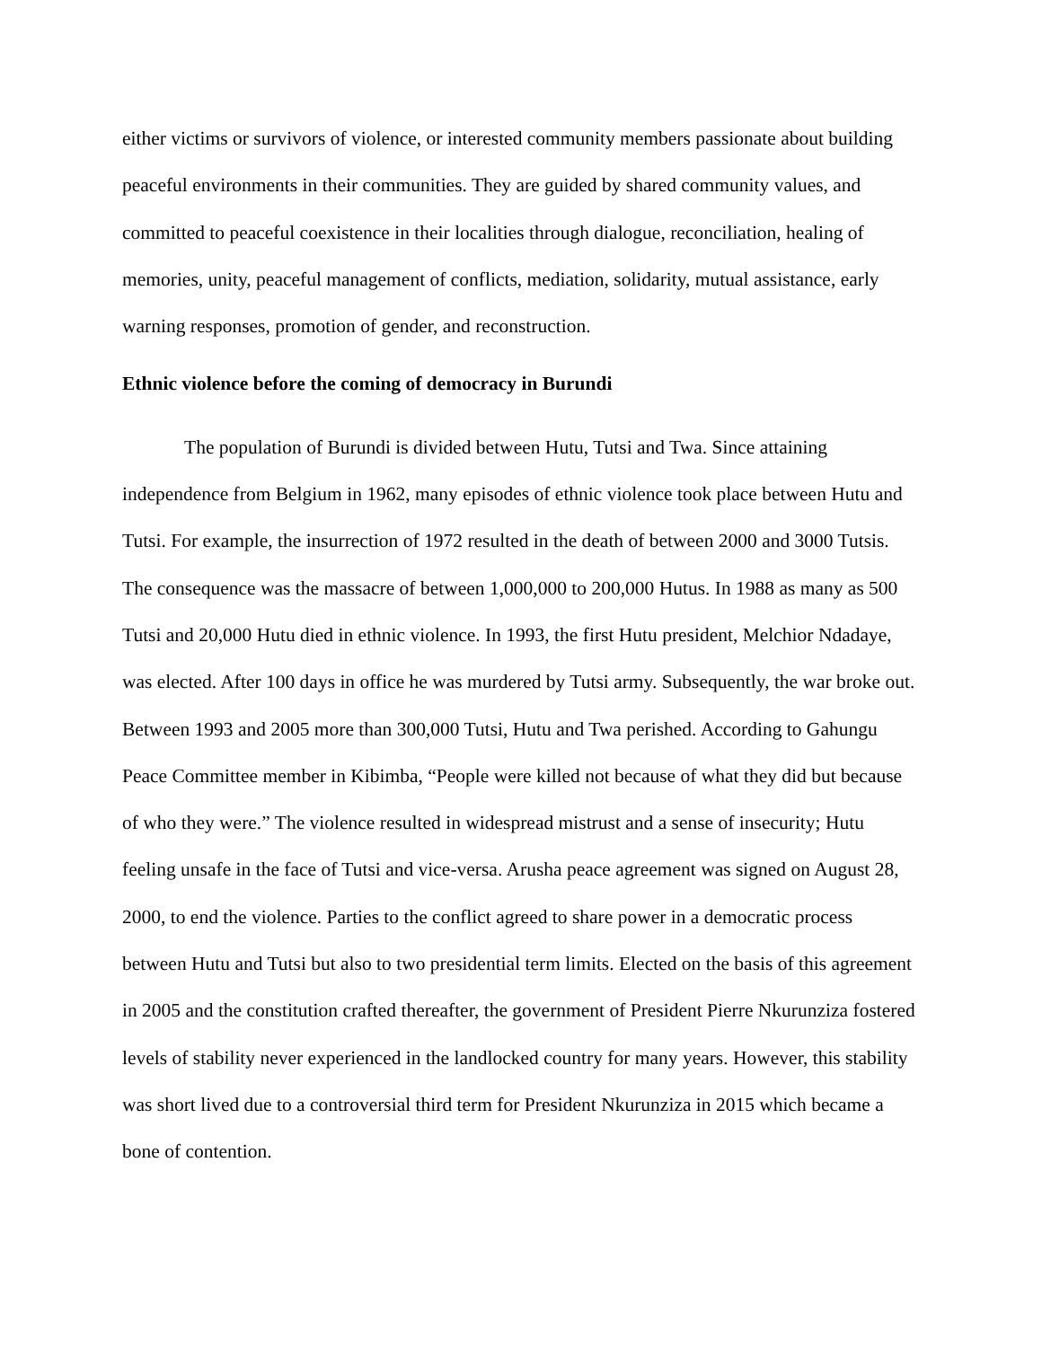either victims or survivors of violence, or interested community members passionate about building peaceful environments in their communities. They are guided by shared community values, and committed to peaceful coexistence in their localities through dialogue, reconciliation, healing of memories, unity, peaceful management of conflicts, mediation, solidarity, mutual assistance, early warning responses, promotion of gender, and reconstruction.
Ethnic violence before the coming of democracy in Burundi
The population of Burundi is divided between Hutu, Tutsi and Twa. Since attaining independence from Belgium in 1962, many episodes of ethnic violence took place between Hutu and Tutsi. For example, the insurrection of 1972 resulted in the death of between 2000 and 3000 Tutsis. The consequence was the massacre of between 1,000,000 to 200,000 Hutus. In 1988 as many as 500 Tutsi and 20,000 Hutu died in ethnic violence. In 1993, the first Hutu president, Melchior Ndadaye, was elected. After 100 days in office he was murdered by Tutsi army. Subsequently, the war broke out. Between 1993 and 2005 more than 300,000 Tutsi, Hutu and Twa perished. According to Gahungu Peace Committee member in Kibimba, “People were killed not because of what they did but because of who they were.” The violence resulted in widespread mistrust and a sense of insecurity; Hutu feeling unsafe in the face of Tutsi and vice-versa. Arusha peace agreement was signed on August 28, 2000, to end the violence. Parties to the conflict agreed to share power in a democratic process between Hutu and Tutsi but also to two presidential term limits. Elected on the basis of this agreement in 2005 and the constitution crafted thereafter, the government of President Pierre Nkurunziza fostered levels of stability never experienced in the landlocked country for many years. However, this stability was short lived due to a controversial third term for President Nkurunziza in 2015 which became a bone of contention.